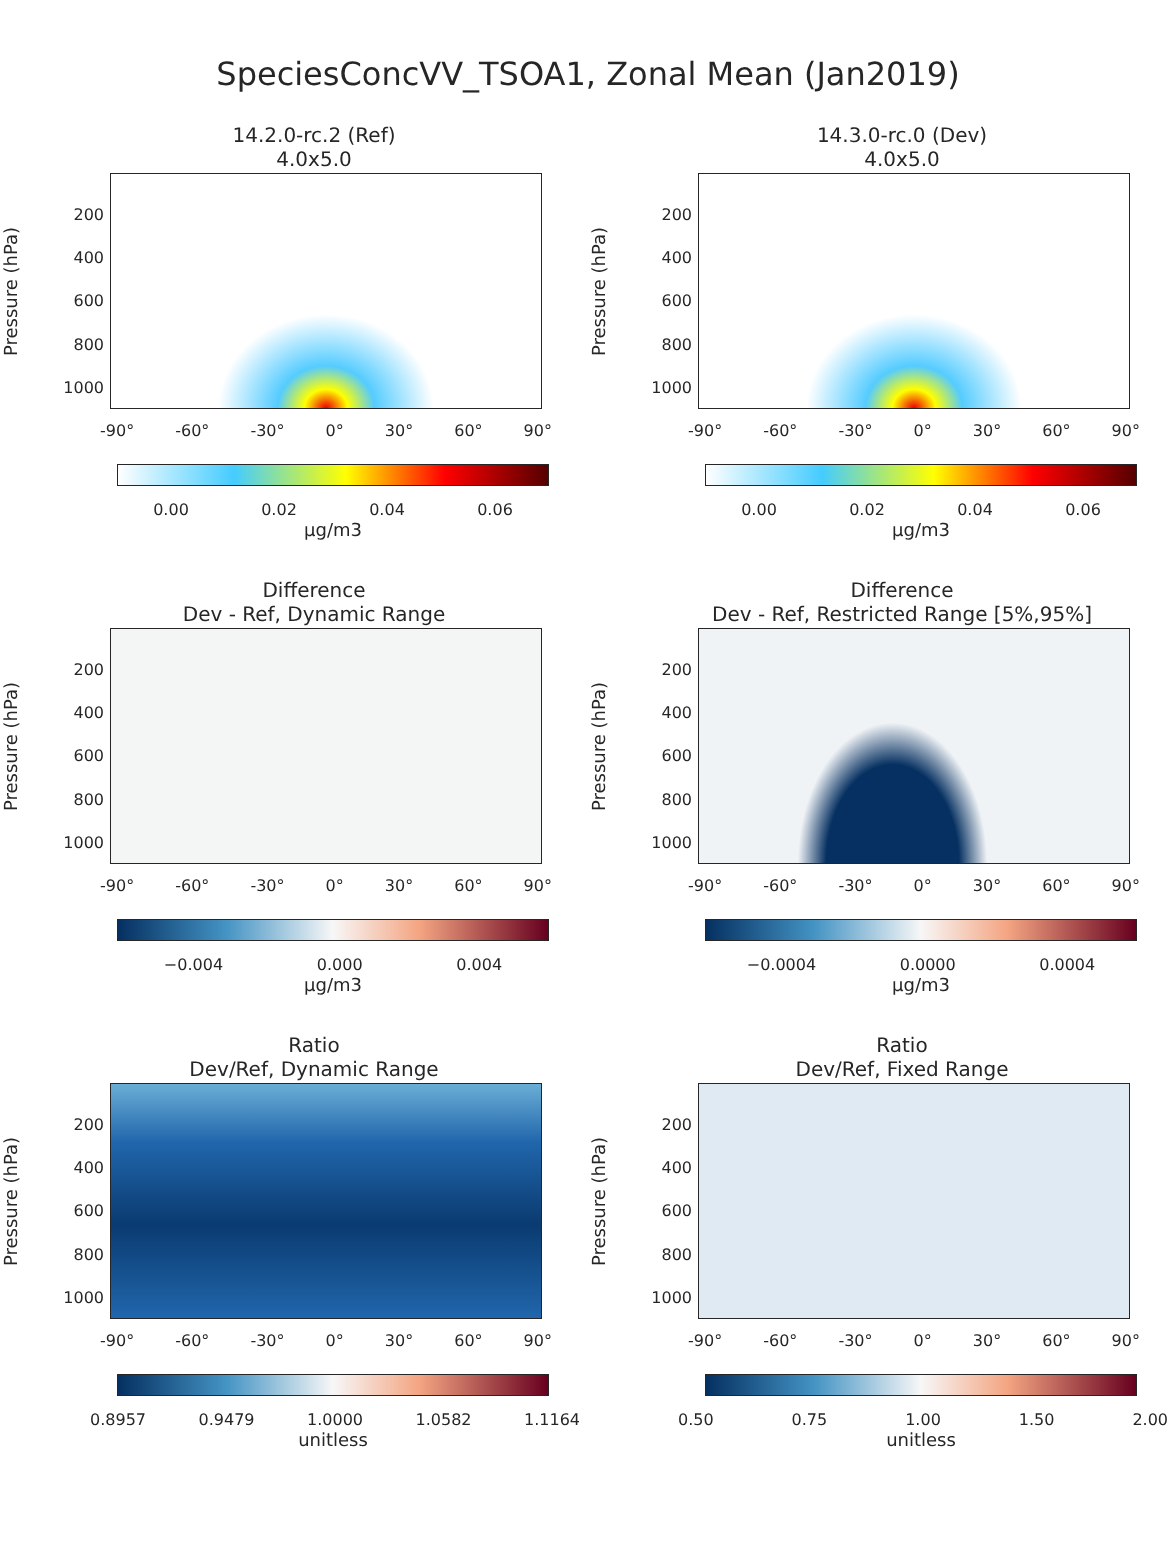SpeciesConcVV_TSOA1, Zonal Mean (Jan2019)
14.2.0-rc.2 (Ref)
4.0x5.0
Pressure (hPa)
200
400
600
800
1000
-90° -60° -30° 0° 30° 60° 90°
0.00 0.02 0.04 0.06
µg/m3
14.3.0-rc.0 (Dev)
4.0x5.0
Pressure (hPa)
200
400
600
800
1000
-90° -60° -30° 0° 30° 60° 90°
0.00 0.02 0.04 0.06
µg/m3
Difference
Dev - Ref, Dynamic Range
Pressure (hPa)
200
400
600
800
1000
-90° -60° -30° 0° 30° 60° 90°
−0.004 0.000 0.004
µg/m3
Difference
Dev - Ref, Restricted Range [5%,95%]
Pressure (hPa)
200
400
600
800
1000
-90° -60° -30° 0° 30° 60° 90°
−0.0004 0.0000 0.0004
µg/m3
Ratio
Dev/Ref, Dynamic Range
Pressure (hPa)
200
400
600
800
1000
-90° -60° -30° 0° 30° 60° 90°
0.8957 0.9479 1.0000 1.0582 1.1164
unitless
Ratio
Dev/Ref, Fixed Range
Pressure (hPa)
200
400
600
800
1000
-90° -60° -30° 0° 30° 60° 90°
0.50 0.75 1.00 1.50 2.00
unitless